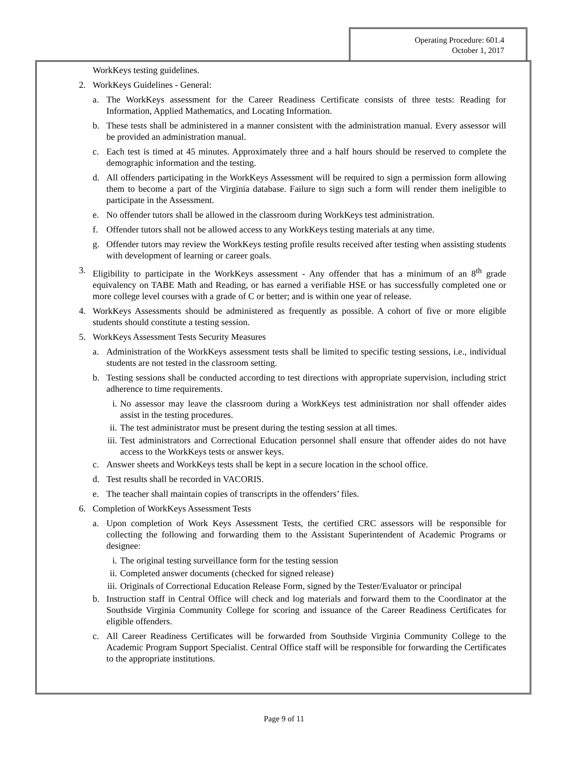Operating Procedure: 601.4
October 1, 2017
WorkKeys testing guidelines.
2. WorkKeys Guidelines - General:
a. The WorkKeys assessment for the Career Readiness Certificate consists of three tests: Reading for Information, Applied Mathematics, and Locating Information.
b. These tests shall be administered in a manner consistent with the administration manual. Every assessor will be provided an administration manual.
c. Each test is timed at 45 minutes. Approximately three and a half hours should be reserved to complete the demographic information and the testing.
d. All offenders participating in the WorkKeys Assessment will be required to sign a permission form allowing them to become a part of the Virginia database. Failure to sign such a form will render them ineligible to participate in the Assessment.
e. No offender tutors shall be allowed in the classroom during WorkKeys test administration.
f. Offender tutors shall not be allowed access to any WorkKeys testing materials at any time.
g. Offender tutors may review the WorkKeys testing profile results received after testing when assisting students with development of learning or career goals.
3. Eligibility to participate in the WorkKeys assessment - Any offender that has a minimum of an 8<sup>th</sup> grade equivalency on TABE Math and Reading, or has earned a verifiable HSE or has successfully completed one or more college level courses with a grade of C or better; and is within one year of release.
4. WorkKeys Assessments should be administered as frequently as possible. A cohort of five or more eligible students should constitute a testing session.
5. WorkKeys Assessment Tests Security Measures
a. Administration of the WorkKeys assessment tests shall be limited to specific testing sessions, i.e., individual students are not tested in the classroom setting.
b. Testing sessions shall be conducted according to test directions with appropriate supervision, including strict adherence to time requirements.
i. No assessor may leave the classroom during a WorkKeys test administration nor shall offender aides assist in the testing procedures.
ii. The test administrator must be present during the testing session at all times.
iii. Test administrators and Correctional Education personnel shall ensure that offender aides do not have access to the WorkKeys tests or answer keys.
c. Answer sheets and WorkKeys tests shall be kept in a secure location in the school office.
d. Test results shall be recorded in VACORIS.
e. The teacher shall maintain copies of transcripts in the offenders’ files.
6. Completion of WorkKeys Assessment Tests
a. Upon completion of Work Keys Assessment Tests, the certified CRC assessors will be responsible for collecting the following and forwarding them to the Assistant Superintendent of Academic Programs or designee:
i. The original testing surveillance form for the testing session
ii. Completed answer documents (checked for signed release)
iii. Originals of Correctional Education Release Form, signed by the Tester/Evaluator or principal
b. Instruction staff in Central Office will check and log materials and forward them to the Coordinator at the Southside Virginia Community College for scoring and issuance of the Career Readiness Certificates for eligible offenders.
c. All Career Readiness Certificates will be forwarded from Southside Virginia Community College to the Academic Program Support Specialist. Central Office staff will be responsible for forwarding the Certificates to the appropriate institutions.
Page 9 of 11